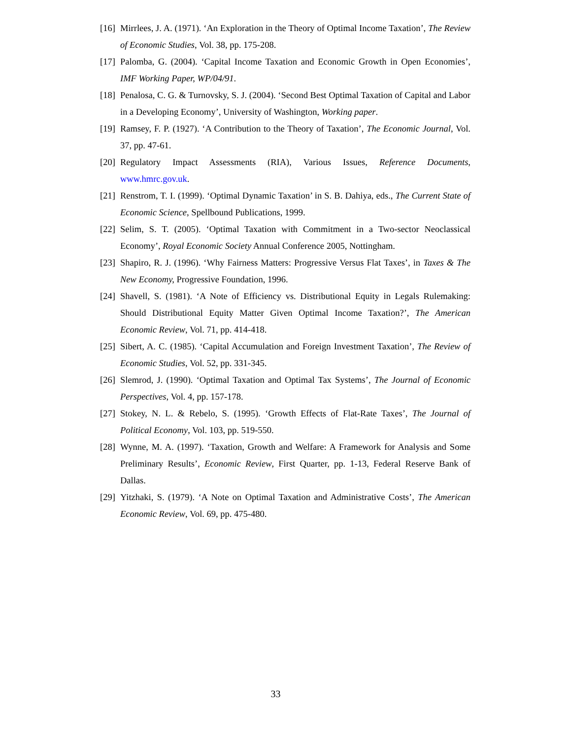[16] Mirrlees, J. A. (1971). ‘An Exploration in the Theory of Optimal Income Taxation’, The Review of Economic Studies, Vol. 38, pp. 175-208.
[17] Palomba, G. (2004). ‘Capital Income Taxation and Economic Growth in Open Economies’, IMF Working Paper, WP/04/91.
[18] Penalosa, C. G. & Turnovsky, S. J. (2004). ‘Second Best Optimal Taxation of Capital and Labor in a Developing Economy’, University of Washington, Working paper.
[19] Ramsey, F. P. (1927). ‘A Contribution to the Theory of Taxation’, The Economic Journal, Vol. 37, pp. 47-61.
[20] Regulatory Impact Assessments (RIA), Various Issues, Reference Documents, www.hmrc.gov.uk.
[21] Renstrom, T. I. (1999). ‘Optimal Dynamic Taxation’ in S. B. Dahiya, eds., The Current State of Economic Science, Spellbound Publications, 1999.
[22] Selim, S. T. (2005). ‘Optimal Taxation with Commitment in a Two-sector Neoclassical Economy’, Royal Economic Society Annual Conference 2005, Nottingham.
[23] Shapiro, R. J. (1996). ‘Why Fairness Matters: Progressive Versus Flat Taxes’, in Taxes & The New Economy, Progressive Foundation, 1996.
[24] Shavell, S. (1981). ‘A Note of Efficiency vs. Distributional Equity in Legals Rulemaking: Should Distributional Equity Matter Given Optimal Income Taxation?’, The American Economic Review, Vol. 71, pp. 414-418.
[25] Sibert, A. C. (1985). ‘Capital Accumulation and Foreign Investment Taxation’, The Review of Economic Studies, Vol. 52, pp. 331-345.
[26] Slemrod, J. (1990). ‘Optimal Taxation and Optimal Tax Systems’, The Journal of Economic Perspectives, Vol. 4, pp. 157-178.
[27] Stokey, N. L. & Rebelo, S. (1995). ‘Growth Effects of Flat-Rate Taxes’, The Journal of Political Economy, Vol. 103, pp. 519-550.
[28] Wynne, M. A. (1997). ‘Taxation, Growth and Welfare: A Framework for Analysis and Some Preliminary Results’, Economic Review, First Quarter, pp. 1-13, Federal Reserve Bank of Dallas.
[29] Yitzhaki, S. (1979). ‘A Note on Optimal Taxation and Administrative Costs’, The American Economic Review, Vol. 69, pp. 475-480.
33